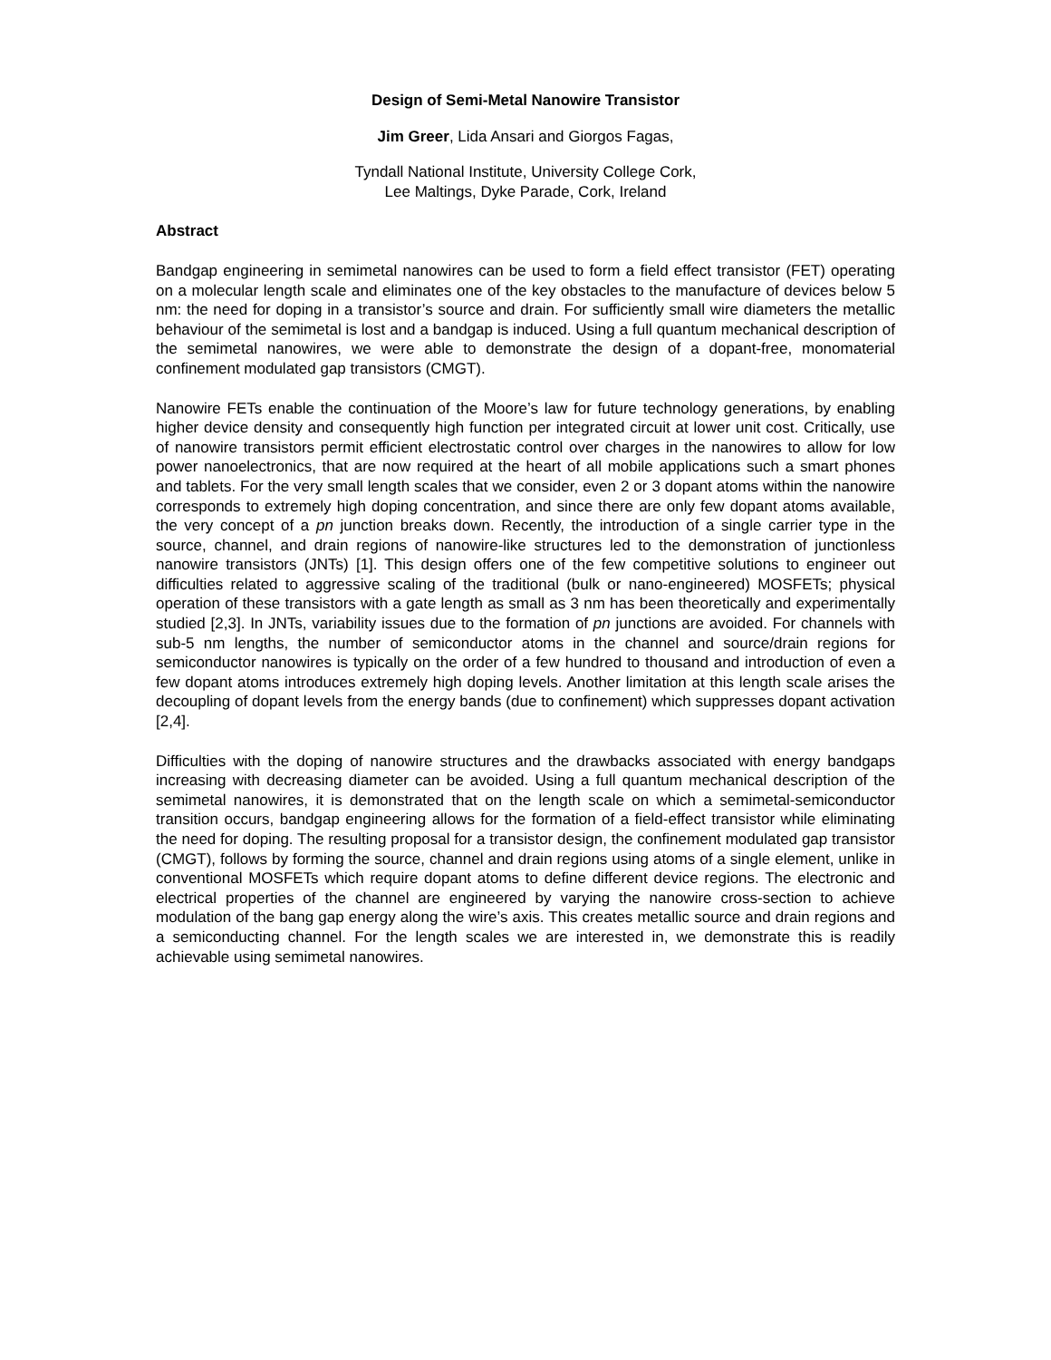Design of Semi-Metal Nanowire Transistor
Jim Greer, Lida Ansari and Giorgos Fagas,
Tyndall National Institute, University College Cork,
Lee Maltings, Dyke Parade, Cork, Ireland
Abstract
Bandgap engineering in semimetal nanowires can be used to form a field effect transistor (FET) operating on a molecular length scale and eliminates one of the key obstacles to the manufacture of devices below 5 nm: the need for doping in a transistor’s source and drain. For sufficiently small wire diameters the metallic behaviour of the semimetal is lost and a bandgap is induced. Using a full quantum mechanical description of the semimetal nanowires, we were able to demonstrate the design of a dopant-free, monomaterial confinement modulated gap transistors (CMGT).
Nanowire FETs enable the continuation of the Moore’s law for future technology generations, by enabling higher device density and consequently high function per integrated circuit at lower unit cost. Critically, use of nanowire transistors permit efficient electrostatic control over charges in the nanowires to allow for low power nanoelectronics, that are now required at the heart of all mobile applications such a smart phones and tablets. For the very small length scales that we consider, even 2 or 3 dopant atoms within the nanowire corresponds to extremely high doping concentration, and since there are only few dopant atoms available, the very concept of a pn junction breaks down. Recently, the introduction of a single carrier type in the source, channel, and drain regions of nanowire-like structures led to the demonstration of junctionless nanowire transistors (JNTs) [1]. This design offers one of the few competitive solutions to engineer out difficulties related to aggressive scaling of the traditional (bulk or nano-engineered) MOSFETs; physical operation of these transistors with a gate length as small as 3 nm has been theoretically and experimentally studied [2,3]. In JNTs, variability issues due to the formation of pn junctions are avoided. For channels with sub-5 nm lengths, the number of semiconductor atoms in the channel and source/drain regions for semiconductor nanowires is typically on the order of a few hundred to thousand and introduction of even a few dopant atoms introduces extremely high doping levels. Another limitation at this length scale arises the decoupling of dopant levels from the energy bands (due to confinement) which suppresses dopant activation [2,4].
Difficulties with the doping of nanowire structures and the drawbacks associated with energy bandgaps increasing with decreasing diameter can be avoided. Using a full quantum mechanical description of the semimetal nanowires, it is demonstrated that on the length scale on which a semimetal-semiconductor transition occurs, bandgap engineering allows for the formation of a field-effect transistor while eliminating the need for doping. The resulting proposal for a transistor design, the confinement modulated gap transistor (CMGT), follows by forming the source, channel and drain regions using atoms of a single element, unlike in conventional MOSFETs which require dopant atoms to define different device regions. The electronic and electrical properties of the channel are engineered by varying the nanowire cross-section to achieve modulation of the bang gap energy along the wire’s axis. This creates metallic source and drain regions and a semiconducting channel. For the length scales we are interested in, we demonstrate this is readily achievable using semimetal nanowires.